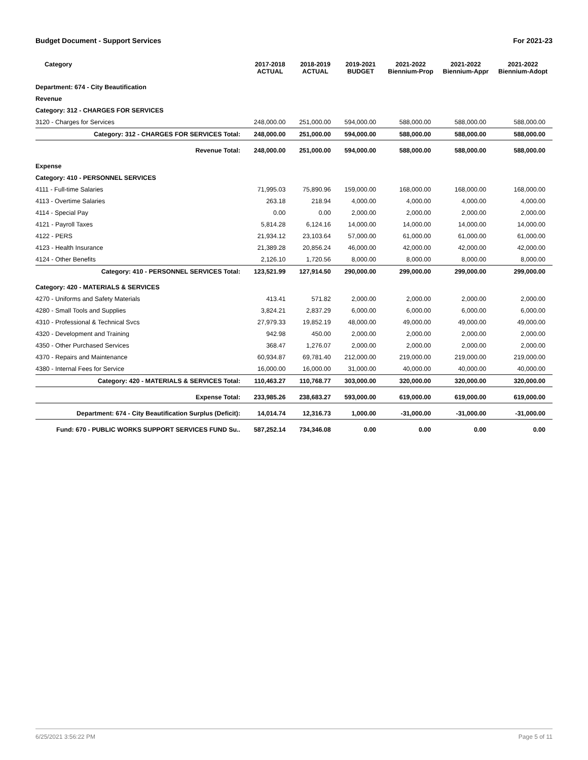Budget Document - Support Services For 2021-23
| Category | 2017-2018 ACTUAL | 2018-2019 ACTUAL | 2019-2021 BUDGET | 2021-2022 Biennium-Prop | 2021-2022 Biennium-Appr | 2021-2022 Biennium-Adopt |
| --- | --- | --- | --- | --- | --- | --- |
| Department: 674 - City Beautification | | | | | | |
| Revenue | | | | | | |
| Category: 312 - CHARGES FOR SERVICES | | | | | | |
| 3120 - Charges for Services | 248,000.00 | 251,000.00 | 594,000.00 | 588,000.00 | 588,000.00 | 588,000.00 |
| Category: 312 - CHARGES FOR SERVICES Total: | 248,000.00 | 251,000.00 | 594,000.00 | 588,000.00 | 588,000.00 | 588,000.00 |
| Revenue Total: | 248,000.00 | 251,000.00 | 594,000.00 | 588,000.00 | 588,000.00 | 588,000.00 |
| Expense | | | | | | |
| Category: 410 - PERSONNEL SERVICES | | | | | | |
| 4111 - Full-time Salaries | 71,995.03 | 75,890.96 | 159,000.00 | 168,000.00 | 168,000.00 | 168,000.00 |
| 4113 - Overtime Salaries | 263.18 | 218.94 | 4,000.00 | 4,000.00 | 4,000.00 | 4,000.00 |
| 4114 - Special Pay | 0.00 | 0.00 | 2,000.00 | 2,000.00 | 2,000.00 | 2,000.00 |
| 4121 - Payroll Taxes | 5,814.28 | 6,124.16 | 14,000.00 | 14,000.00 | 14,000.00 | 14,000.00 |
| 4122 - PERS | 21,934.12 | 23,103.64 | 57,000.00 | 61,000.00 | 61,000.00 | 61,000.00 |
| 4123 - Health Insurance | 21,389.28 | 20,856.24 | 46,000.00 | 42,000.00 | 42,000.00 | 42,000.00 |
| 4124 - Other Benefits | 2,126.10 | 1,720.56 | 8,000.00 | 8,000.00 | 8,000.00 | 8,000.00 |
| Category: 410 - PERSONNEL SERVICES Total: | 123,521.99 | 127,914.50 | 290,000.00 | 299,000.00 | 299,000.00 | 299,000.00 |
| Category: 420 - MATERIALS & SERVICES | | | | | | |
| 4270 - Uniforms and Safety Materials | 413.41 | 571.82 | 2,000.00 | 2,000.00 | 2,000.00 | 2,000.00 |
| 4280 - Small Tools and Supplies | 3,824.21 | 2,837.29 | 6,000.00 | 6,000.00 | 6,000.00 | 6,000.00 |
| 4310 - Professional & Technical Svcs | 27,979.33 | 19,852.19 | 48,000.00 | 49,000.00 | 49,000.00 | 49,000.00 |
| 4320 - Development and Training | 942.98 | 450.00 | 2,000.00 | 2,000.00 | 2,000.00 | 2,000.00 |
| 4350 - Other Purchased Services | 368.47 | 1,276.07 | 2,000.00 | 2,000.00 | 2,000.00 | 2,000.00 |
| 4370 - Repairs and Maintenance | 60,934.87 | 69,781.40 | 212,000.00 | 219,000.00 | 219,000.00 | 219,000.00 |
| 4380 - Internal Fees for Service | 16,000.00 | 16,000.00 | 31,000.00 | 40,000.00 | 40,000.00 | 40,000.00 |
| Category: 420 - MATERIALS & SERVICES Total: | 110,463.27 | 110,768.77 | 303,000.00 | 320,000.00 | 320,000.00 | 320,000.00 |
| Expense Total: | 233,985.26 | 238,683.27 | 593,000.00 | 619,000.00 | 619,000.00 | 619,000.00 |
| Department: 674 - City Beautification Surplus (Deficit): | 14,014.74 | 12,316.73 | 1,000.00 | -31,000.00 | -31,000.00 | -31,000.00 |
| Fund: 670 - PUBLIC WORKS SUPPORT SERVICES FUND Su.. | 587,252.14 | 734,346.08 | 0.00 | 0.00 | 0.00 | 0.00 |
6/25/2021 3:56:22 PM Page 5 of 11